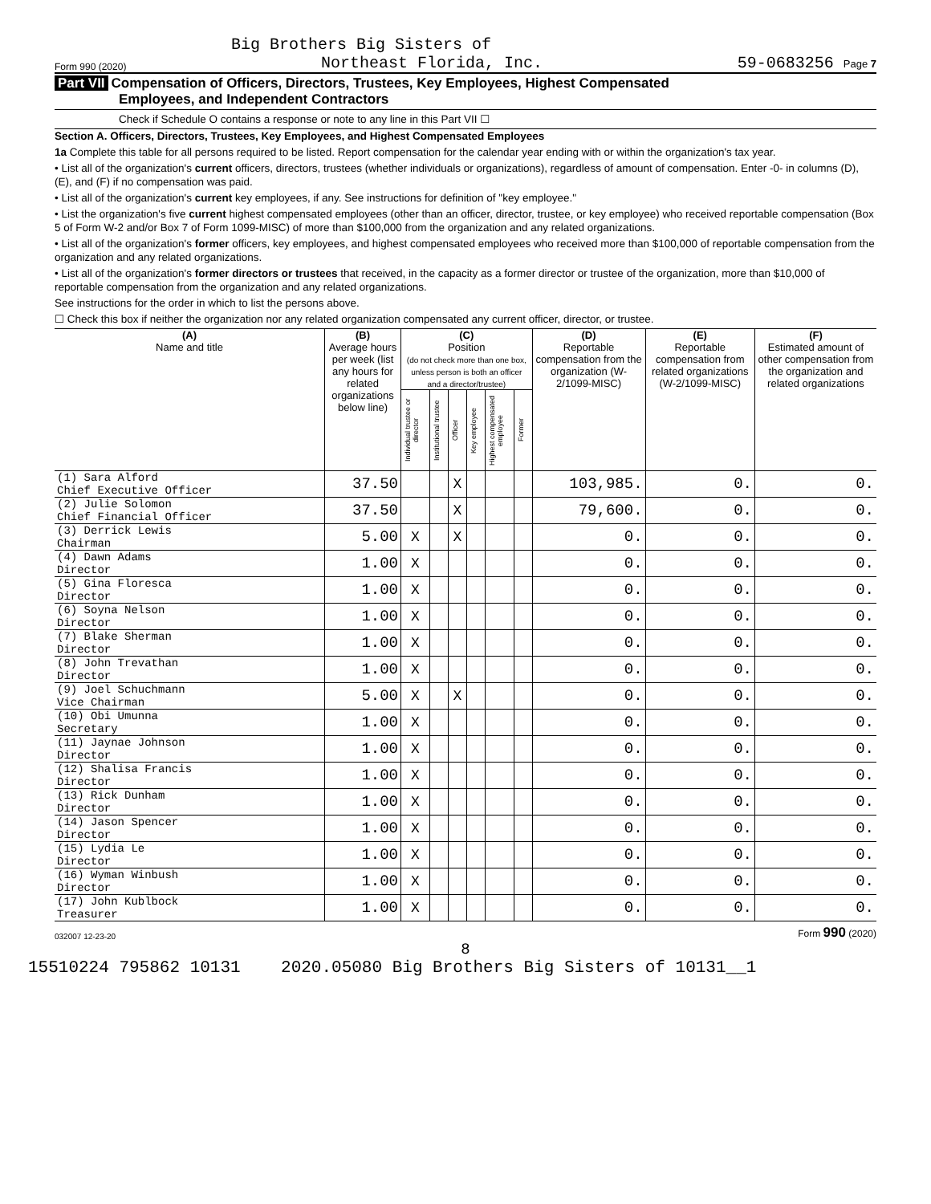Big Brothers Big Sisters of
Form 990 (2020) Northeast Florida, Inc. 59-0683256 Page 7
Part VII Compensation of Officers, Directors, Trustees, Key Employees, Highest Compensated
Employees, and Independent Contractors
Check if Schedule O contains a response or note to any line in this Part VII ☐
Section A. Officers, Directors, Trustees, Key Employees, and Highest Compensated Employees
1a Complete this table for all persons required to be listed. Report compensation for the calendar year ending with or within the organization's tax year.
• List all of the organization's current officers, directors, trustees (whether individuals or organizations), regardless of amount of compensation. Enter -0- in columns (D), (E), and (F) if no compensation was paid.
• List all of the organization's current key employees, if any. See instructions for definition of "key employee."
• List the organization's five current highest compensated employees (other than an officer, director, trustee, or key employee) who received reportable compensation (Box 5 of Form W-2 and/or Box 7 of Form 1099-MISC) of more than $100,000 from the organization and any related organizations.
• List all of the organization's former officers, key employees, and highest compensated employees who received more than $100,000 of reportable compensation from the organization and any related organizations.
• List all of the organization's former directors or trustees that received, in the capacity as a former director or trustee of the organization, more than $10,000 of reportable compensation from the organization and any related organizations.
See instructions for the order in which to list the persons above.
☐ Check this box if neither the organization nor any related organization compensated any current officer, director, or trustee.
| (A) Name and title | (B) Average hours per week (list any hours for related organizations below line) | (C) Position (do not check more than one box, unless person is both an officer and a director/trustee) | | | | | | (D) Reportable compensation from the organization (W-2/1099-MISC) | (E) Reportable compensation from related organizations (W-2/1099-MISC) | (F) Estimated amount of other compensation from the organization and related organizations |
| --- | --- | --- | --- | --- | --- | --- | --- | --- | --- | --- |
| | | Individual trustee or director | Institutional trustee | Officer | Key employee | Highest compensated employee | Former | | | |
| (1) Sara Alford Chief Executive Officer | 37.50 | | | X | | | | 103,985. | 0. | 0. |
| (2) Julie Solomon Chief Financial Officer | 37.50 | | | X | | | | 79,600. | 0. | 0. |
| (3) Derrick Lewis Chairman | 5.00 | X | | X | | | | 0. | 0. | 0. |
| (4) Dawn Adams Director | 1.00 | X | | | | | | 0. | 0. | 0. |
| (5) Gina Floresca Director | 1.00 | X | | | | | | 0. | 0. | 0. |
| (6) Soyna Nelson Director | 1.00 | X | | | | | | 0. | 0. | 0. |
| (7) Blake Sherman Director | 1.00 | X | | | | | | 0. | 0. | 0. |
| (8) John Trevathan Director | 1.00 | X | | | | | | 0. | 0. | 0. |
| (9) Joel Schuchmann Vice Chairman | 5.00 | X | | X | | | | 0. | 0. | 0. |
| (10) Obi Umunna Secretary | 1.00 | X | | | | | | 0. | 0. | 0. |
| (11) Jaynae Johnson Director | 1.00 | X | | | | | | 0. | 0. | 0. |
| (12) Shalisa Francis Director | 1.00 | X | | | | | | 0. | 0. | 0. |
| (13) Rick Dunham Director | 1.00 | X | | | | | | 0. | 0. | 0. |
| (14) Jason Spencer Director | 1.00 | X | | | | | | 0. | 0. | 0. |
| (15) Lydia Le Director | 1.00 | X | | | | | | 0. | 0. | 0. |
| (16) Wyman Winbush Director | 1.00 | X | | | | | | 0. | 0. | 0. |
| (17) John Kublbock Treasurer | 1.00 | X | | | | | | 0. | 0. | 0. |
032007 12-23-20 Form 990 (2020)
8
15510224 795862 10131 2020.05080 Big Brothers Big Sisters of 10131__1